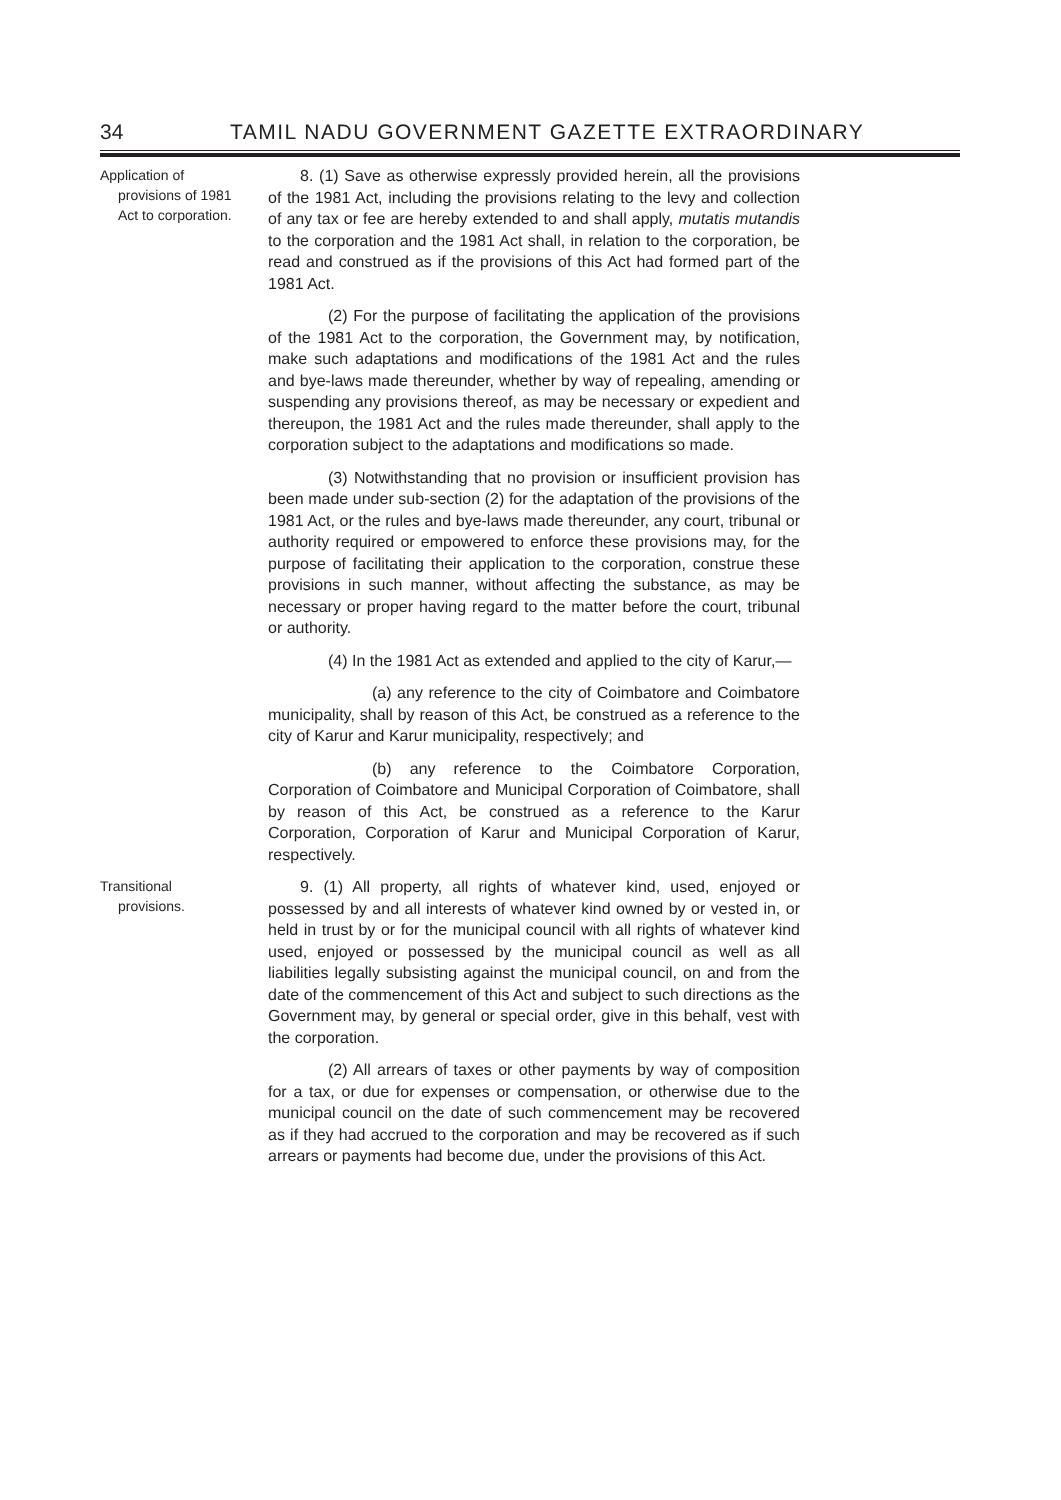34 TAMIL NADU GOVERNMENT GAZETTE EXTRAORDINARY
Application of
provisions of 1981
Act to corporation.
8. (1) Save as otherwise expressly provided herein, all the provisions of the 1981 Act, including the provisions relating to the levy and collection of any tax or fee are hereby extended to and shall apply, mutatis mutandis to the corporation and the 1981 Act shall, in relation to the corporation, be read and construed as if the provisions of this Act had formed part of the 1981 Act.
(2) For the purpose of facilitating the application of the provisions of the 1981 Act to the corporation, the Government may, by notification, make such adaptations and modifications of the 1981 Act and the rules and bye-laws made thereunder, whether by way of repealing, amending or suspending any provisions thereof, as may be necessary or expedient and thereupon, the 1981 Act and the rules made thereunder, shall apply to the corporation subject to the adaptations and modifications so made.
(3) Notwithstanding that no provision or insufficient provision has been made under sub-section (2) for the adaptation of the provisions of the 1981 Act, or the rules and bye-laws made thereunder, any court, tribunal or authority required or empowered to enforce these provisions may, for the purpose of facilitating their application to the corporation, construe these provisions in such manner, without affecting the substance, as may be necessary or proper having regard to the matter before the court, tribunal or authority.
(4) In the 1981 Act as extended and applied to the city of Karur,—
(a) any reference to the city of Coimbatore and Coimbatore municipality, shall by reason of this Act, be construed as a reference to the city of Karur and Karur municipality, respectively; and
(b) any reference to the Coimbatore Corporation, Corporation of Coimbatore and Municipal Corporation of Coimbatore, shall by reason of this Act, be construed as a reference to the Karur Corporation, Corporation of Karur and Municipal Corporation of Karur, respectively.
Transitional
provisions.
9. (1) All property, all rights of whatever kind, used, enjoyed or possessed by and all interests of whatever kind owned by or vested in, or held in trust by or for the municipal council with all rights of whatever kind used, enjoyed or possessed by the municipal council as well as all liabilities legally subsisting against the municipal council, on and from the date of the commencement of this Act and subject to such directions as the Government may, by general or special order, give in this behalf, vest with the corporation.
(2) All arrears of taxes or other payments by way of composition for a tax, or due for expenses or compensation, or otherwise due to the municipal council on the date of such commencement may be recovered as if they had accrued to the corporation and may be recovered as if such arrears or payments had become due, under the provisions of this Act.